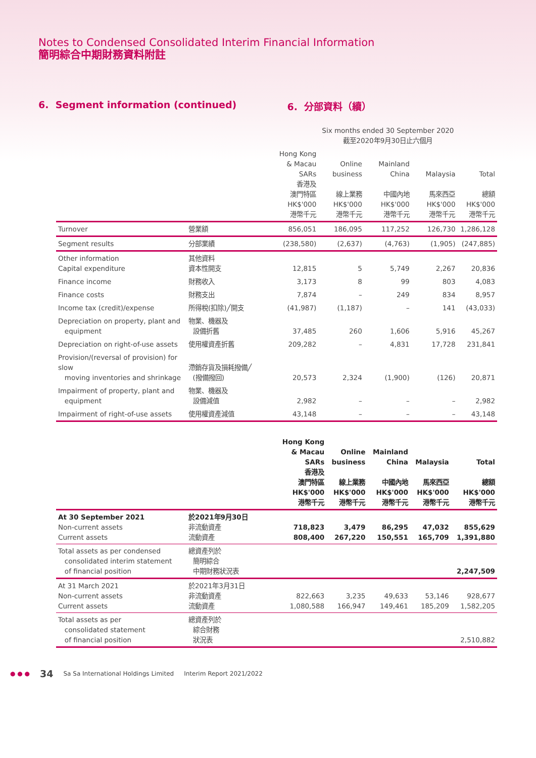Notes to Condensed Consolidated Interim Financial Information
簡明綜合中期財務資料附註
6. Segment information (continued) 6. 分部資料（續）
| | | | Six months ended 30 September 2020 截至2020年9月30日止六個月 | | | |
| --- | --- | --- | --- | --- | --- | --- |
| | | Hong Kong & Macau SARs 香港及 澳門特區 HK$'000 港幣千元 | Online business 線上業務 HK$'000 港幣千元 | Mainland China 中國內地 HK$'000 港幣千元 | Malaysia 馬來西亞 HK$'000 港幣千元 | Total 總額 HK$'000 港幣千元 |
| Turnover | 營業額 | 856,051 | 186,095 | 117,252 | 126,730 | 1,286,128 |
| Segment results | 分部業績 | (238,580) | (2,637) | (4,763) | (1,905) | (247,885) |
| Other information Capital expenditure | 其他資料 資本性開支 | 12,815 | 5 | 5,749 | 2,267 | 20,836 |
| Finance income | 財務收入 | 3,173 | 8 | 99 | 803 | 4,083 |
| Finance costs | 財務支出 | 7,874 | – | 249 | 834 | 8,957 |
| Income tax (credit)/expense | 所得稅(扣除)╱開支 | (41,987) | (1,187) | – | 141 | (43,033) |
| Depreciation on property, plant and equipment | 物業、機器及 設備折舊 | 37,485 | 260 | 1,606 | 5,916 | 45,267 |
| Depreciation on right-of-use assets | 使用權資產折舊 | 209,282 | – | 4,831 | 17,728 | 231,841 |
| Provision/(reversal of provision) for slow moving inventories and shrinkage | 滯銷存貨及損耗撥備╱ (撥備撥回) | 20,573 | 2,324 | (1,900) | (126) | 20,871 |
| Impairment of property, plant and equipment | 物業、機器及 設備減值 | 2,982 | – | – | – | 2,982 |
| Impairment of right-of-use assets | 使用權資產減值 | 43,148 | – | – | – | 43,148 |
| | | Hong Kong & Macau SARs 香港及 澳門特區 HK$'000 港幣千元 | Online business 線上業務 HK$'000 港幣千元 | Mainland China 中國內地 HK$'000 港幣千元 | Malaysia 馬來西亞 HK$'000 港幣千元 | Total 總額 HK$'000 港幣千元 |
| --- | --- | --- | --- | --- | --- | --- |
| At 30 September 2021 Non-current assets Current assets | 於2021年9月30日 非流動資產 流動資產 | 718,823 808,400 | 3,479 267,220 | 86,295 150,551 | 47,032 165,709 | 855,629 1,391,880 |
| Total assets as per condensed consolidated interim statement of financial position | 總資產列於 簡明綜合 中期財務狀況表 | | | | | 2,247,509 |
| At 31 March 2021 Non-current assets Current assets | 於2021年3月31日 非流動資產 流動資產 | 822,663 1,080,588 | 3,235 166,947 | 49,633 149,461 | 53,146 185,209 | 928,677 1,582,205 |
| Total assets as per consolidated statement of financial position | 總資產列於 綜合財務 狀況表 | | | | | 2,510,882 |
● ● ● 34 Sa Sa International Holdings Limited Interim Report 2021/2022